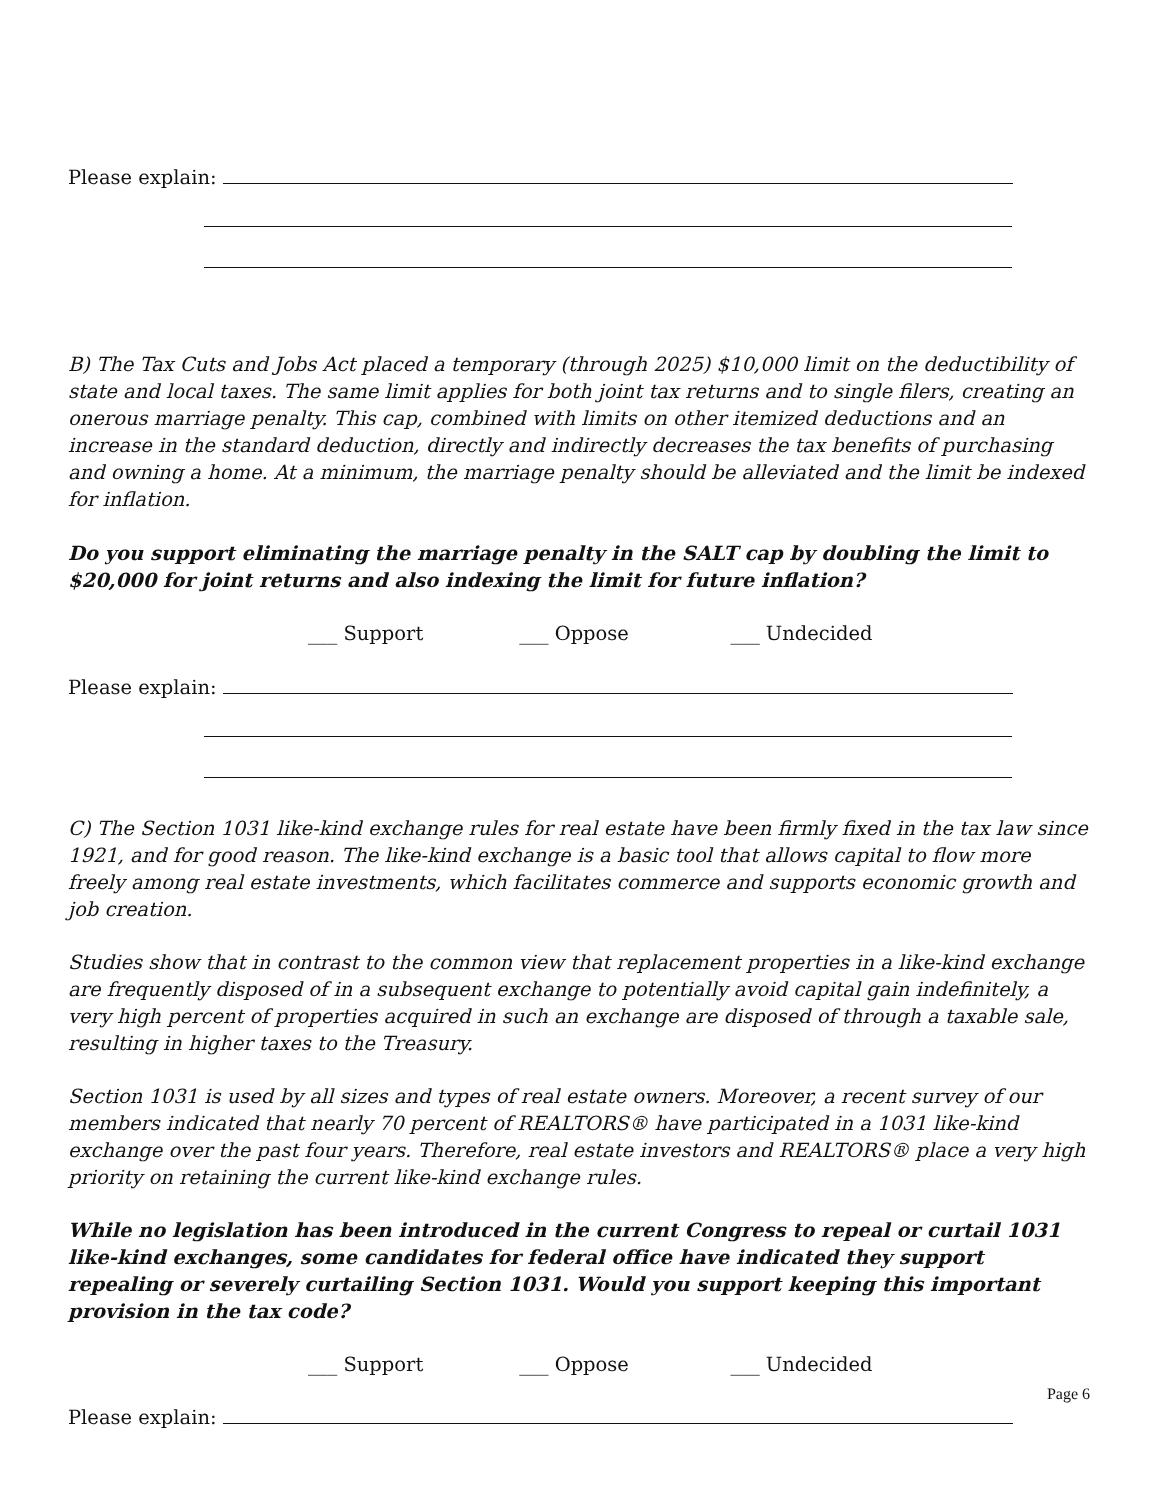Please explain:
B) The Tax Cuts and Jobs Act placed a temporary (through 2025) $10,000 limit on the deductibility of state and local taxes. The same limit applies for both joint tax returns and to single filers, creating an onerous marriage penalty. This cap, combined with limits on other itemized deductions and an increase in the standard deduction, directly and indirectly decreases the tax benefits of purchasing and owning a home. At a minimum, the marriage penalty should be alleviated and the limit be indexed for inflation.
Do you support eliminating the marriage penalty in the SALT cap by doubling the limit to $20,000 for joint returns and also indexing the limit for future inflation?
___ Support ___ Oppose ___ Undecided
Please explain:
C) The Section 1031 like-kind exchange rules for real estate have been firmly fixed in the tax law since 1921, and for good reason. The like-kind exchange is a basic tool that allows capital to flow more freely among real estate investments, which facilitates commerce and supports economic growth and job creation.
Studies show that in contrast to the common view that replacement properties in a like-kind exchange are frequently disposed of in a subsequent exchange to potentially avoid capital gain indefinitely, a very high percent of properties acquired in such an exchange are disposed of through a taxable sale, resulting in higher taxes to the Treasury.
Section 1031 is used by all sizes and types of real estate owners. Moreover, a recent survey of our members indicated that nearly 70 percent of REALTORS® have participated in a 1031 like-kind exchange over the past four years. Therefore, real estate investors and REALTORS® place a very high priority on retaining the current like-kind exchange rules.
While no legislation has been introduced in the current Congress to repeal or curtail 1031 like-kind exchanges, some candidates for federal office have indicated they support repealing or severely curtailing Section 1031. Would you support keeping this important provision in the tax code?
___ Support ___ Oppose ___ Undecided
Please explain:
Page 6